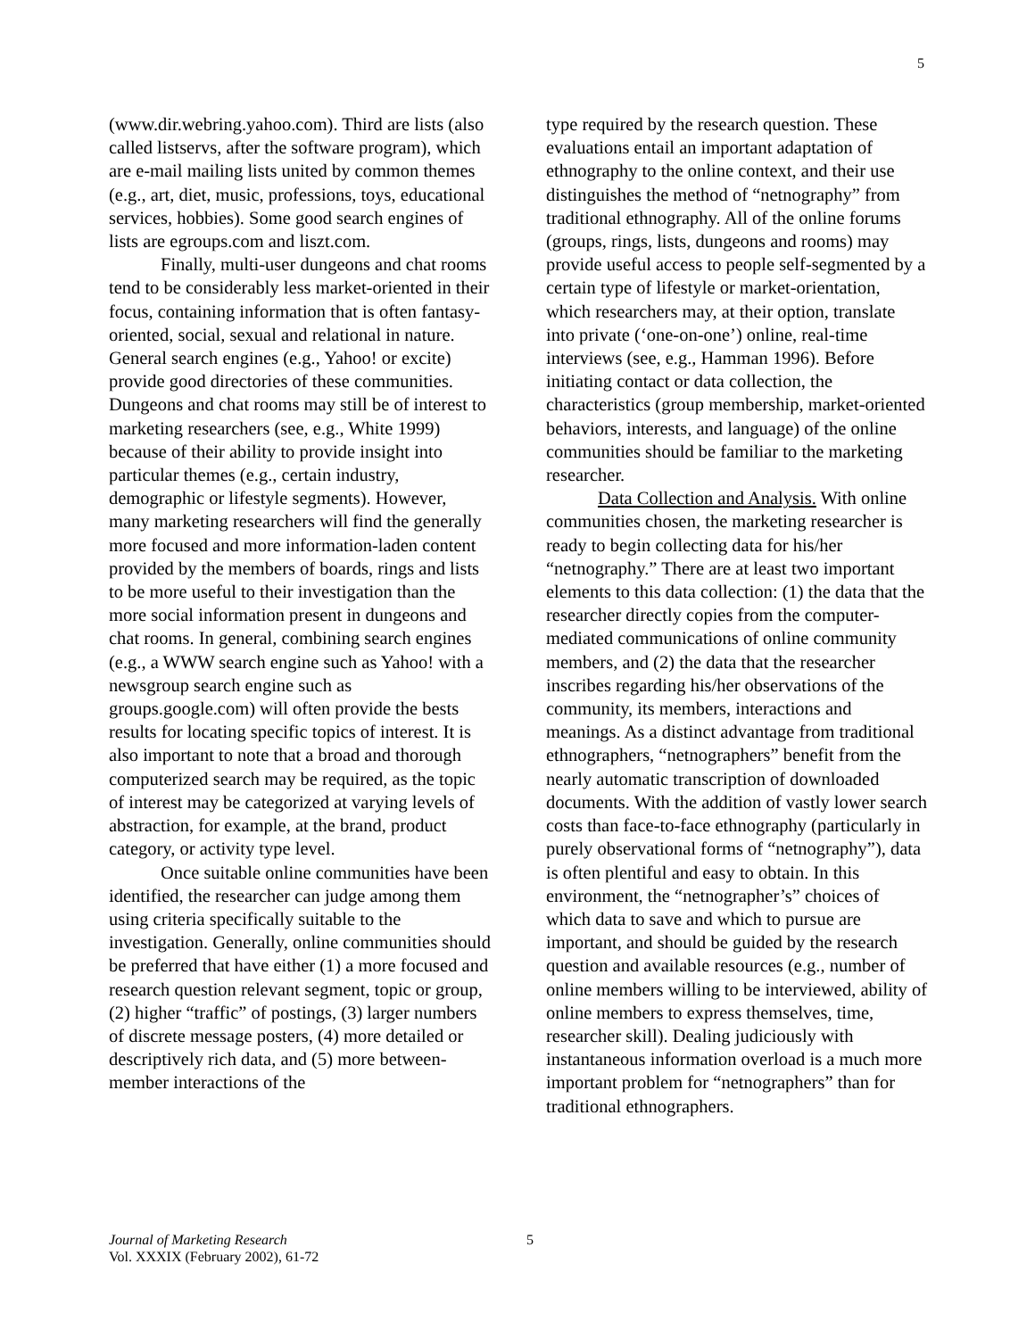5
(www.dir.webring.yahoo.com). Third are lists (also called listservs, after the software program), which are e-mail mailing lists united by common themes (e.g., art, diet, music, professions, toys, educational services, hobbies). Some good search engines of lists are egroups.com and liszt.com.
Finally, multi-user dungeons and chat rooms tend to be considerably less market-oriented in their focus, containing information that is often fantasy-oriented, social, sexual and relational in nature. General search engines (e.g., Yahoo! or excite) provide good directories of these communities. Dungeons and chat rooms may still be of interest to marketing researchers (see, e.g., White 1999) because of their ability to provide insight into particular themes (e.g., certain industry, demographic or lifestyle segments). However, many marketing researchers will find the generally more focused and more information-laden content provided by the members of boards, rings and lists to be more useful to their investigation than the more social information present in dungeons and chat rooms. In general, combining search engines (e.g., a WWW search engine such as Yahoo! with a newsgroup search engine such as groups.google.com) will often provide the bests results for locating specific topics of interest. It is also important to note that a broad and thorough computerized search may be required, as the topic of interest may be categorized at varying levels of abstraction, for example, at the brand, product category, or activity type level.
Once suitable online communities have been identified, the researcher can judge among them using criteria specifically suitable to the investigation. Generally, online communities should be preferred that have either (1) a more focused and research question relevant segment, topic or group, (2) higher “traffic” of postings, (3) larger numbers of discrete message posters, (4) more detailed or descriptively rich data, and (5) more between-member interactions of the
type required by the research question. These evaluations entail an important adaptation of ethnography to the online context, and their use distinguishes the method of “netnography” from traditional ethnography. All of the online forums (groups, rings, lists, dungeons and rooms) may provide useful access to people self-segmented by a certain type of lifestyle or market-orientation, which researchers may, at their option, translate into private (‘one-on-one’) online, real-time interviews (see, e.g., Hamman 1996). Before initiating contact or data collection, the characteristics (group membership, market-oriented behaviors, interests, and language) of the online communities should be familiar to the marketing researcher.
Data Collection and Analysis. With online communities chosen, the marketing researcher is ready to begin collecting data for his/her “netnography.” There are at least two important elements to this data collection: (1) the data that the researcher directly copies from the computer-mediated communications of online community members, and (2) the data that the researcher inscribes regarding his/her observations of the community, its members, interactions and meanings. As a distinct advantage from traditional ethnographers, “netnographers” benefit from the nearly automatic transcription of downloaded documents. With the addition of vastly lower search costs than face-to-face ethnography (particularly in purely observational forms of “netnography”), data is often plentiful and easy to obtain. In this environment, the “netnographer’s” choices of which data to save and which to pursue are important, and should be guided by the research question and available resources (e.g., number of online members willing to be interviewed, ability of online members to express themselves, time, researcher skill). Dealing judiciously with instantaneous information overload is a much more important problem for “netnographers” than for traditional ethnographers.
Journal of Marketing Research
Vol. XXXIX (February 2002), 61-72
5